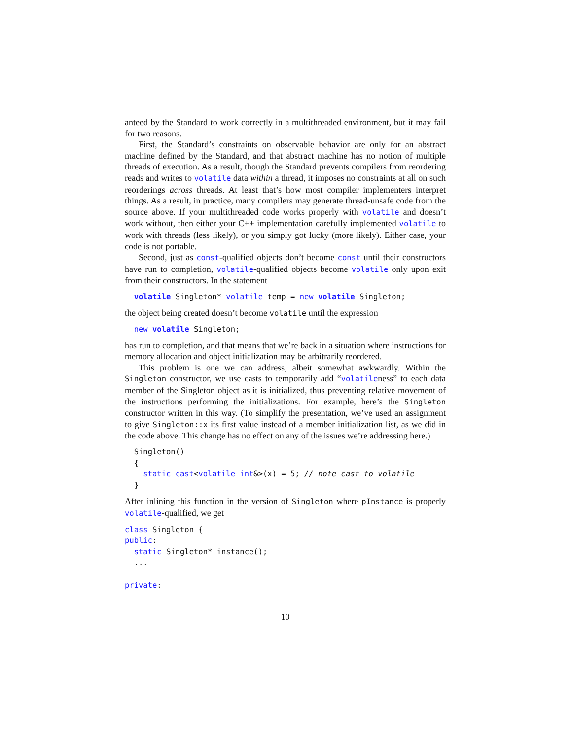anteed by the Standard to work correctly in a multithreaded environment, but it may fail for two reasons.
First, the Standard’s constraints on observable behavior are only for an abstract machine defined by the Standard, and that abstract machine has no notion of multiple threads of execution. As a result, though the Standard prevents compilers from reordering reads and writes to volatile data within a thread, it imposes no constraints at all on such reorderings across threads. At least that’s how most compiler implementers interpret things. As a result, in practice, many compilers may generate thread-unsafe code from the source above. If your multithreaded code works properly with volatile and doesn’t work without, then either your C++ implementation carefully implemented volatile to work with threads (less likely), or you simply got lucky (more likely). Either case, your code is not portable.
Second, just as const-qualified objects don’t become const until their constructors have run to completion, volatile-qualified objects become volatile only upon exit from their constructors. In the statement
  volatile Singleton* volatile temp = new volatile Singleton;
the object being created doesn’t become volatile until the expression
  new volatile Singleton;
has run to completion, and that means that we’re back in a situation where instructions for memory allocation and object initialization may be arbitrarily reordered.
This problem is one we can address, albeit somewhat awkwardly. Within the Singleton constructor, we use casts to temporarily add “volatileness” to each data member of the Singleton object as it is initialized, thus preventing relative movement of the instructions performing the initializations. For example, here’s the Singleton constructor written in this way. (To simplify the presentation, we’ve used an assignment to give Singleton::x its first value instead of a member initialization list, as we did in the code above. This change has no effect on any of the issues we’re addressing here.)
  Singleton()
  {
    static_cast<volatile int&>(x) = 5; // note cast to volatile
  }
After inlining this function in the version of Singleton where pInstance is properly volatile-qualified, we get
class Singleton {
public:
  static Singleton* instance();
  ...

private:
10